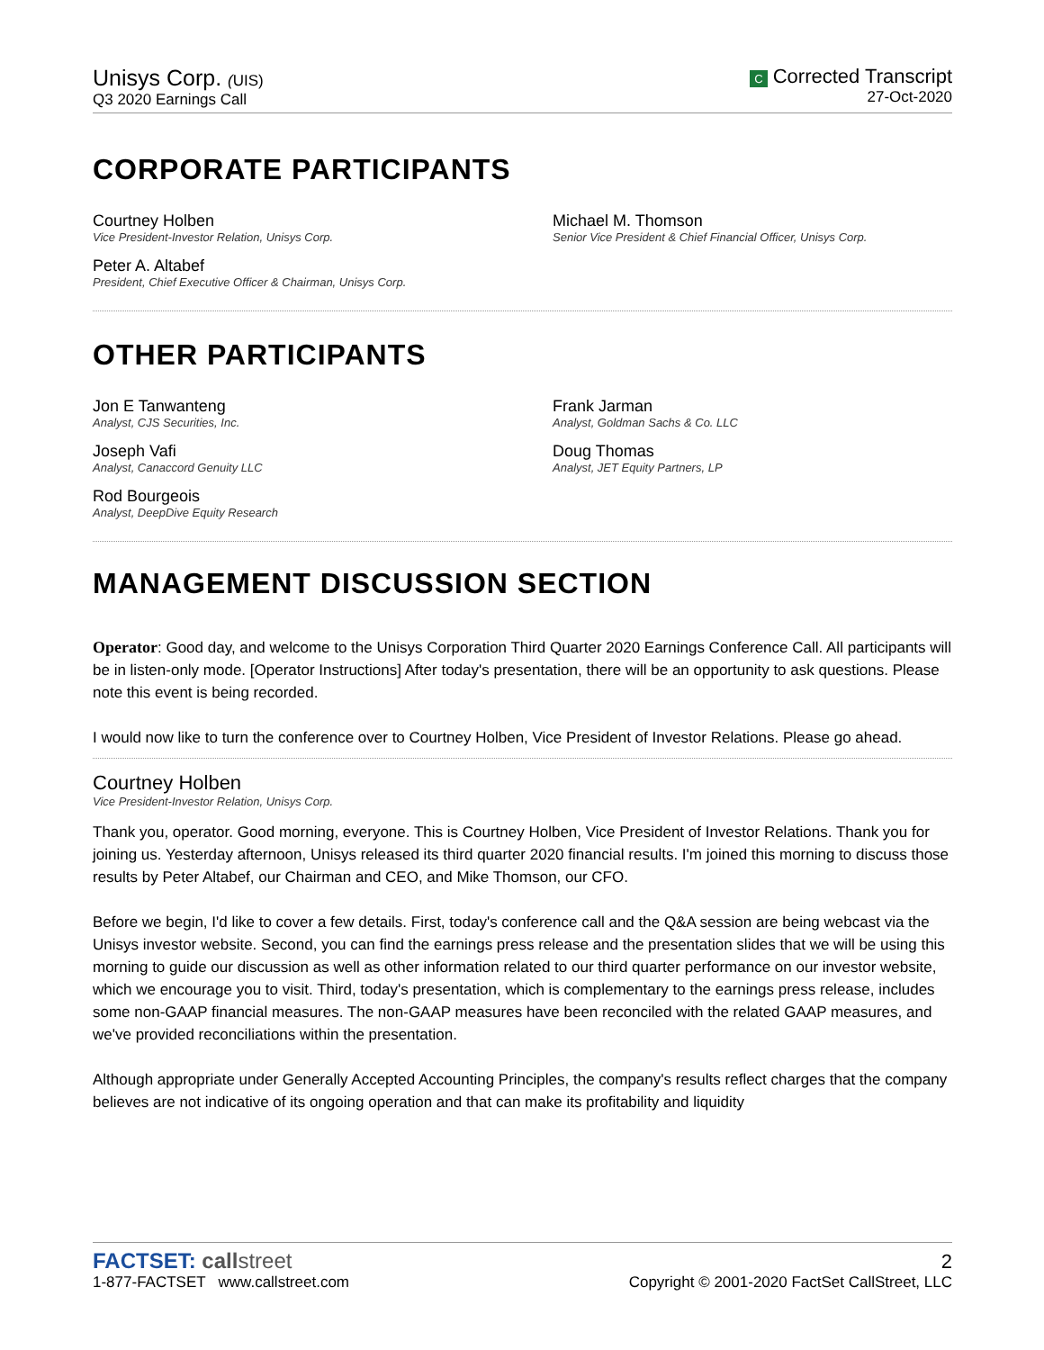Unisys Corp. (UIS)
Q3 2020 Earnings Call
C Corrected Transcript
27-Oct-2020
CORPORATE PARTICIPANTS
Courtney Holben
Vice President-Investor Relation, Unisys Corp.
Peter A. Altabef
President, Chief Executive Officer & Chairman, Unisys Corp.
Michael M. Thomson
Senior Vice President & Chief Financial Officer, Unisys Corp.
OTHER PARTICIPANTS
Jon E Tanwanteng
Analyst, CJS Securities, Inc.
Joseph Vafi
Analyst, Canaccord Genuity LLC
Rod Bourgeois
Analyst, DeepDive Equity Research
Frank Jarman
Analyst, Goldman Sachs & Co. LLC
Doug Thomas
Analyst, JET Equity Partners, LP
MANAGEMENT DISCUSSION SECTION
Operator: Good day, and welcome to the Unisys Corporation Third Quarter 2020 Earnings Conference Call. All participants will be in listen-only mode. [Operator Instructions] After today's presentation, there will be an opportunity to ask questions. Please note this event is being recorded.
I would now like to turn the conference over to Courtney Holben, Vice President of Investor Relations. Please go ahead.
Courtney Holben
Vice President-Investor Relation, Unisys Corp.
Thank you, operator. Good morning, everyone. This is Courtney Holben, Vice President of Investor Relations. Thank you for joining us. Yesterday afternoon, Unisys released its third quarter 2020 financial results. I'm joined this morning to discuss those results by Peter Altabef, our Chairman and CEO, and Mike Thomson, our CFO.
Before we begin, I'd like to cover a few details. First, today's conference call and the Q&A session are being webcast via the Unisys investor website. Second, you can find the earnings press release and the presentation slides that we will be using this morning to guide our discussion as well as other information related to our third quarter performance on our investor website, which we encourage you to visit. Third, today's presentation, which is complementary to the earnings press release, includes some non-GAAP financial measures. The non-GAAP measures have been reconciled with the related GAAP measures, and we've provided reconciliations within the presentation.
Although appropriate under Generally Accepted Accounting Principles, the company's results reflect charges that the company believes are not indicative of its ongoing operation and that can make its profitability and liquidity
FACTSET: call street
1-877-FACTSET www.callstreet.com
2
Copyright © 2001-2020 FactSet CallStreet, LLC